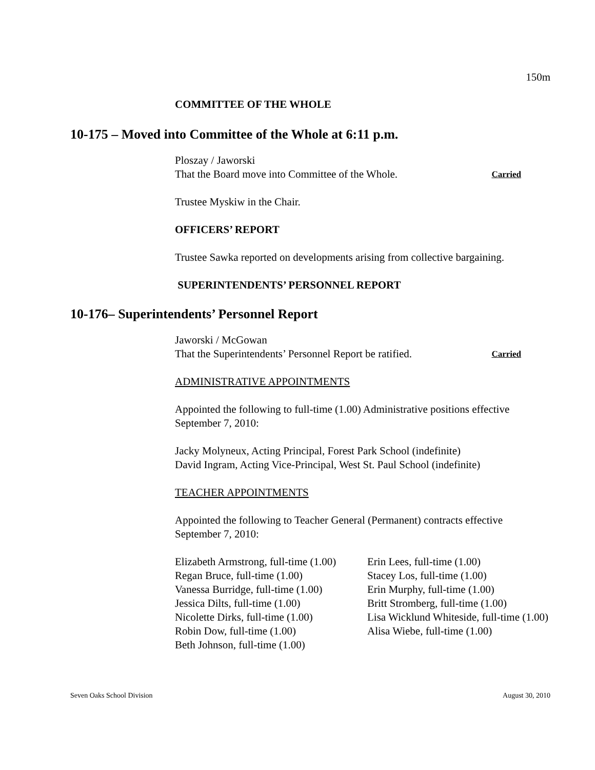150m
COMMITTEE OF THE WHOLE
10-175 – Moved into Committee of the Whole at 6:11 p.m.
Ploszay / Jaworski
That the Board move into Committee of the Whole. Carried
Trustee Myskiw in the Chair.
OFFICERS’ REPORT
Trustee Sawka reported on developments arising from collective bargaining.
SUPERINTENDENTS’ PERSONNEL REPORT
10-176– Superintendents’ Personnel Report
Jaworski / McGowan
That the Superintendents’ Personnel Report be ratified. Carried
ADMINISTRATIVE APPOINTMENTS
Appointed the following to full-time (1.00) Administrative positions effective September 7, 2010:
Jacky Molyneux, Acting Principal, Forest Park School (indefinite)
David Ingram, Acting Vice-Principal, West St. Paul School (indefinite)
TEACHER APPOINTMENTS
Appointed the following to Teacher General (Permanent) contracts effective September 7, 2010:
Elizabeth Armstrong, full-time (1.00)
Regan Bruce, full-time (1.00)
Vanessa Burridge, full-time (1.00)
Jessica Dilts, full-time (1.00)
Nicolette Dirks, full-time (1.00)
Robin Dow, full-time (1.00)
Beth Johnson, full-time (1.00)
Erin Lees, full-time (1.00)
Stacey Los, full-time (1.00)
Erin Murphy, full-time (1.00)
Britt Stromberg, full-time (1.00)
Lisa Wicklund Whiteside, full-time (1.00)
Alisa Wiebe, full-time (1.00)
Seven Oaks School Division August 30, 2010